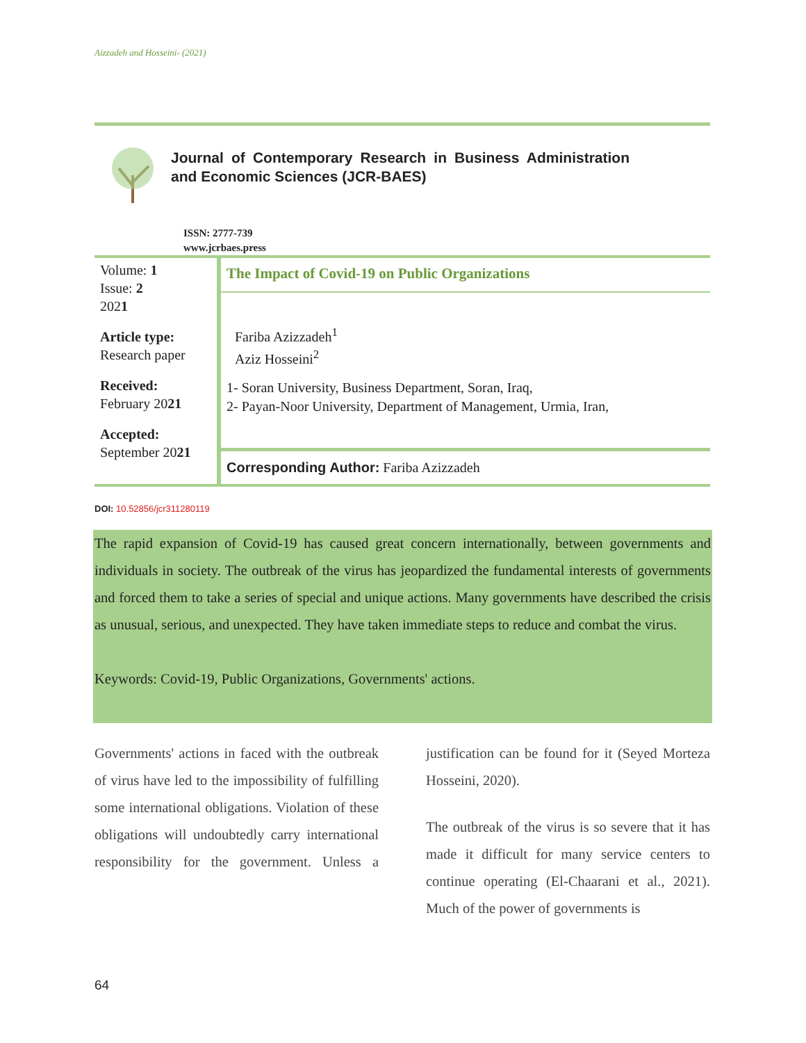Aizzadeh and Hosseini- (2021)
Journal of Contemporary Research in Business Administration and Economic Sciences (JCR-BAES)
ISSN: 2777-739
www.jcrbaes.press
Volume: 1
Issue: 2
2021
Article type:
Research paper
Received:
February 2021
Accepted:
September 2021
The Impact of Covid-19 on Public Organizations
Fariba Azizzadeh<sup>1</sup>
Aziz Hosseini<sup>2</sup>
1- Soran University, Business Department, Soran, Iraq,
2- Payan-Noor University, Department of Management, Urmia, Iran,
Corresponding Author: Fariba Azizzadeh
DOI: 10.52856/jcr311280119
The rapid expansion of Covid-19 has caused great concern internationally, between governments and individuals in society. The outbreak of the virus has jeopardized the fundamental interests of governments and forced them to take a series of special and unique actions. Many governments have described the crisis as unusual, serious, and unexpected. They have taken immediate steps to reduce and combat the virus.
Keywords: Covid-19, Public Organizations, Governments' actions.
Governments' actions in faced with the outbreak of virus have led to the impossibility of fulfilling some international obligations. Violation of these obligations will undoubtedly carry international responsibility for the government. Unless a justification can be found for it (Seyed Morteza Hosseini, 2020).
The outbreak of the virus is so severe that it has made it difficult for many service centers to continue operating (El-Chaarani et al., 2021). Much of the power of governments is
64